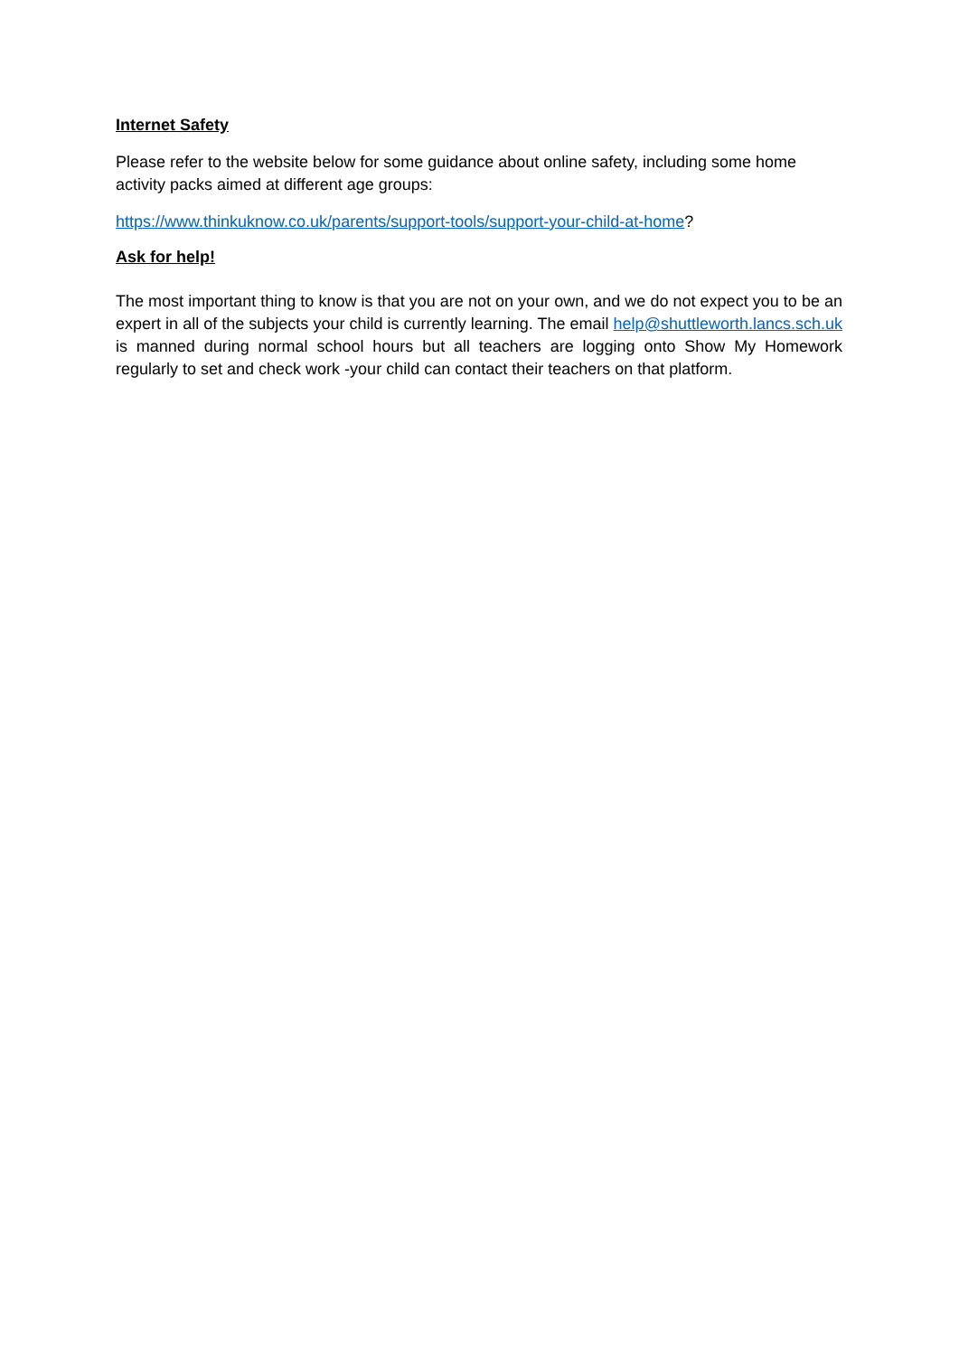Internet Safety
Please refer to the website below for some guidance about online safety, including some home activity packs aimed at different age groups:
https://www.thinkuknow.co.uk/parents/support-tools/support-your-child-at-home?
Ask for help!
The most important thing to know is that you are not on your own, and we do not expect you to be an expert in all of the subjects your child is currently learning. The email help@shuttleworth.lancs.sch.uk is manned during normal school hours but all teachers are logging onto Show My Homework regularly to set and check work -your child can contact their teachers on that platform.